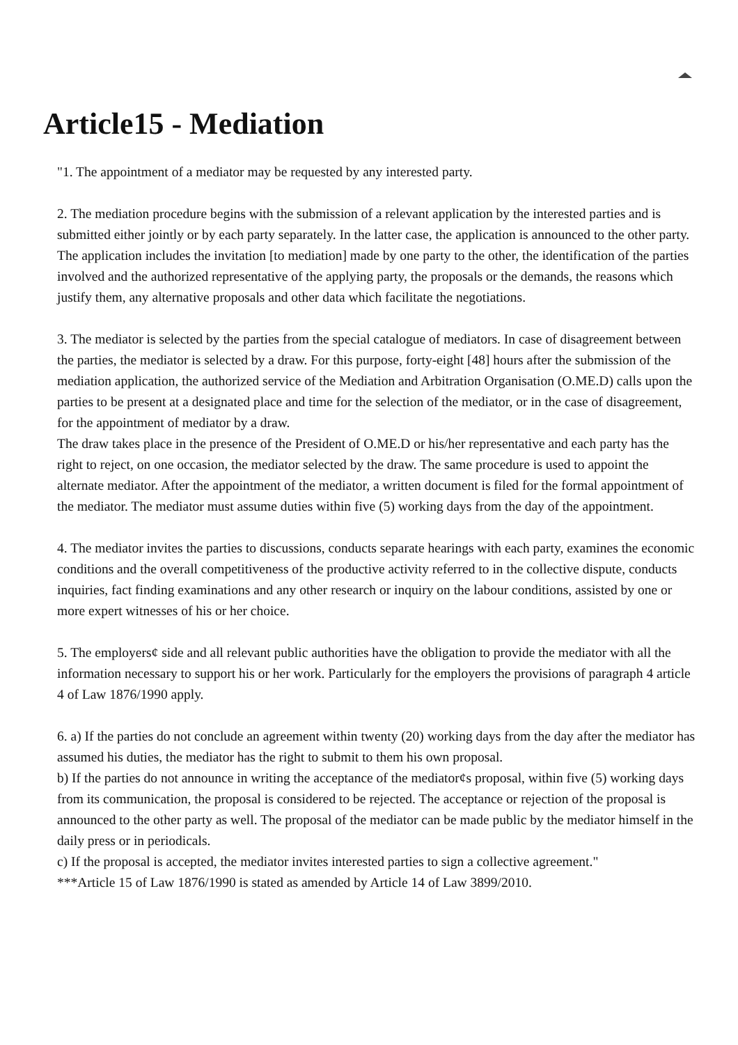Article15 - Mediation
"1. The appointment of a mediator may be requested by any interested party.
2. The mediation procedure begins with the submission of a relevant application by the interested parties and is submitted either jointly or by each party separately. In the latter case, the application is announced to the other party. The application includes the invitation [to mediation] made by one party to the other, the identification of the parties involved and the authorized representative of the applying party, the proposals or the demands, the reasons which justify them, any alternative proposals and other data which facilitate the negotiations.
3. The mediator is selected by the parties from the special catalogue of mediators. In case of disagreement between the parties, the mediator is selected by a draw. For this purpose, forty-eight [48] hours after the submission of the mediation application, the authorized service of the Mediation and Arbitration Organisation (O.ME.D) calls upon the parties to be present at a designated place and time for the selection of the mediator, or in the case of disagreement, for the appointment of mediator by a draw.
The draw takes place in the presence of the President of O.ME.D or his/her representative and each party has the right to reject, on one occasion, the mediator selected by the draw. The same procedure is used to appoint the alternate mediator. After the appointment of the mediator, a written document is filed for the formal appointment of the mediator. The mediator must assume duties within five (5) working days from the day of the appointment.
4. The mediator invites the parties to discussions, conducts separate hearings with each party, examines the economic conditions and the overall competitiveness of the productive activity referred to in the collective dispute, conducts inquiries, fact finding examinations and any other research or inquiry on the labour conditions, assisted by one or more expert witnesses of his or her choice.
5. The employers¢ side and all relevant public authorities have the obligation to provide the mediator with all the information necessary to support his or her work. Particularly for the employers the provisions of paragraph 4 article 4 of Law 1876/1990 apply.
6. a) If the parties do not conclude an agreement within twenty (20) working days from the day after the mediator has assumed his duties, the mediator has the right to submit to them his own proposal.
b) If the parties do not announce in writing the acceptance of the mediator¢s proposal, within five (5) working days from its communication, the proposal is considered to be rejected. The acceptance or rejection of the proposal is announced to the other party as well. The proposal of the mediator can be made public by the mediator himself in the daily press or in periodicals.
c) If the proposal is accepted, the mediator invites interested parties to sign a collective agreement."
***Article 15 of Law 1876/1990 is stated as amended by Article 14 of Law 3899/2010.